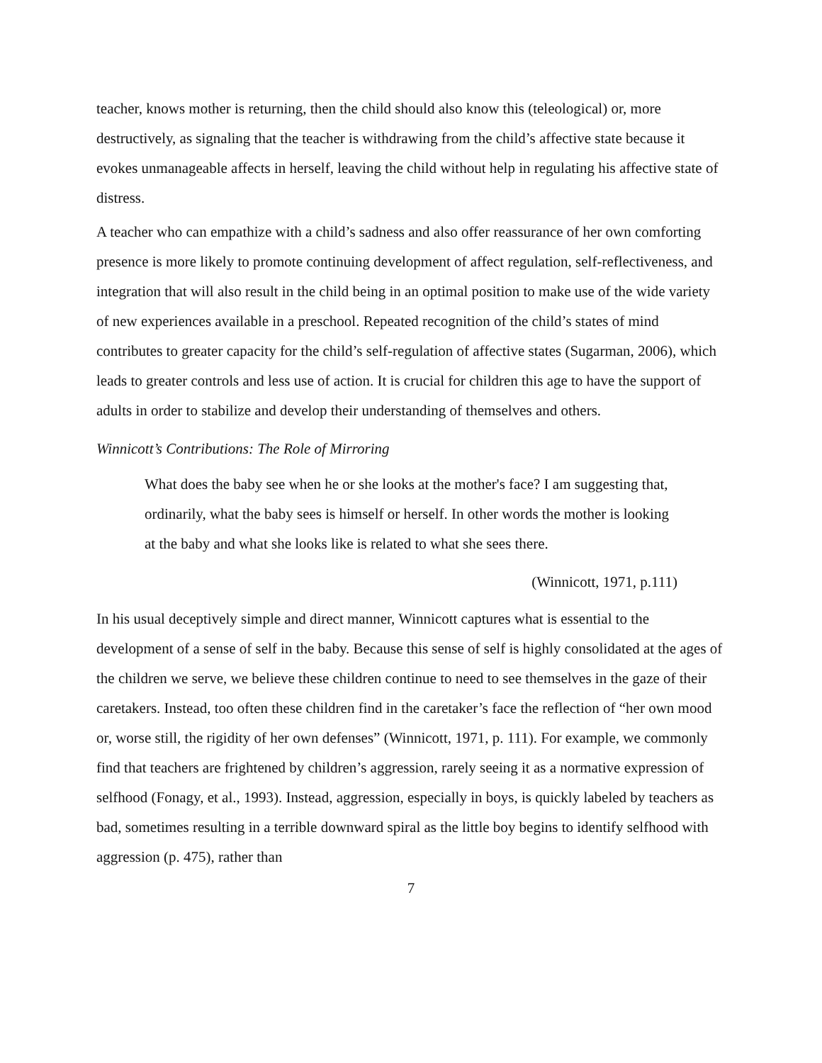teacher, knows mother is returning, then the child should also know this (teleological) or, more destructively, as signaling that the teacher is withdrawing from the child’s affective state because it evokes unmanageable affects in herself, leaving the child without help in regulating his affective state of distress.
A teacher who can empathize with a child’s sadness and also offer reassurance of her own comforting presence is more likely to promote continuing development of affect regulation, self-reflectiveness, and integration that will also result in the child being in an optimal position to make use of the wide variety of new experiences available in a preschool. Repeated recognition of the child’s states of mind contributes to greater capacity for the child’s self-regulation of affective states (Sugarman, 2006), which leads to greater controls and less use of action. It is crucial for children this age to have the support of adults in order to stabilize and develop their understanding of themselves and others.
Winnicott’s Contributions: The Role of Mirroring
What does the baby see when he or she looks at the mother's face? I am suggesting that, ordinarily, what the baby sees is himself or herself. In other words the mother is looking at the baby and what she looks like is related to what she sees there.
(Winnicott, 1971, p.111)
In his usual deceptively simple and direct manner, Winnicott captures what is essential to the development of a sense of self in the baby. Because this sense of self is highly consolidated at the ages of the children we serve, we believe these children continue to need to see themselves in the gaze of their caretakers. Instead, too often these children find in the caretaker’s face the reflection of “her own mood or, worse still, the rigidity of her own defenses” (Winnicott, 1971, p. 111). For example, we commonly find that teachers are frightened by children’s aggression, rarely seeing it as a normative expression of selfhood (Fonagy, et al., 1993). Instead, aggression, especially in boys, is quickly labeled by teachers as bad, sometimes resulting in a terrible downward spiral as the little boy begins to identify selfhood with aggression (p. 475), rather than
7